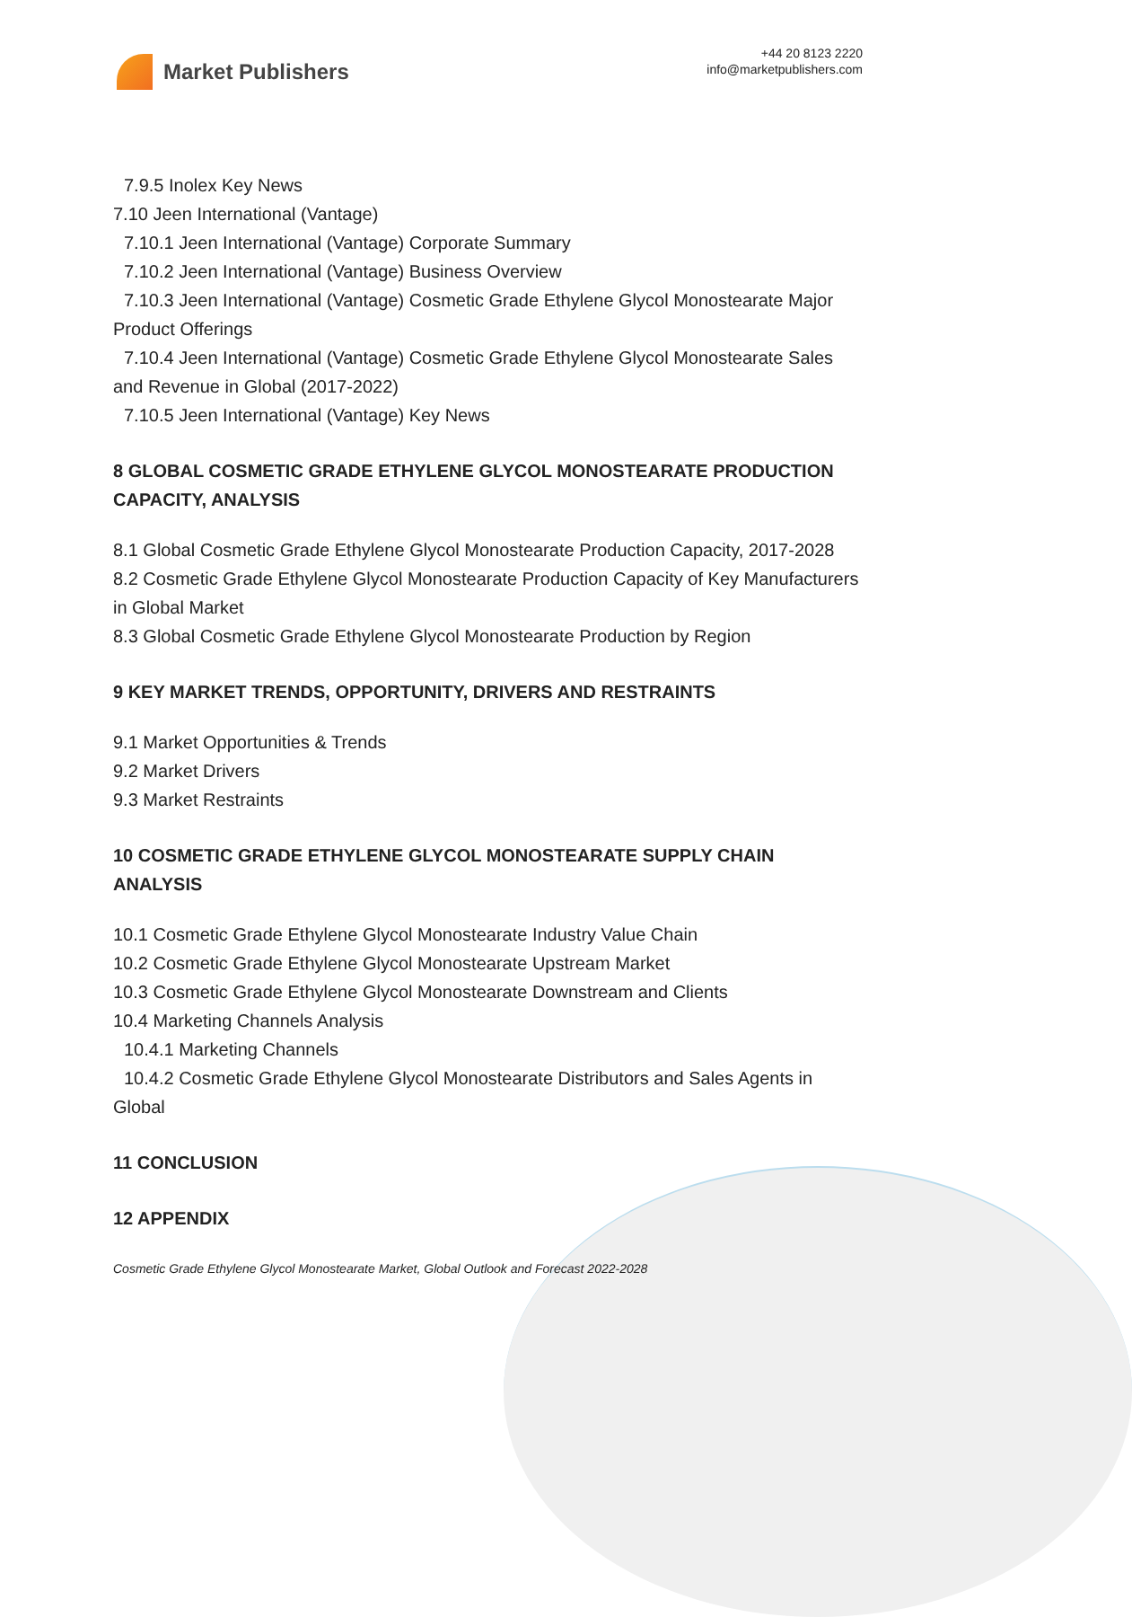Market Publishers
+44 20 8123 2220
info@marketpublishers.com
7.9.5 Inolex Key News
7.10 Jeen International (Vantage)
7.10.1 Jeen International (Vantage) Corporate Summary
7.10.2 Jeen International (Vantage) Business Overview
7.10.3 Jeen International (Vantage) Cosmetic Grade Ethylene Glycol Monostearate Major Product Offerings
7.10.4 Jeen International (Vantage) Cosmetic Grade Ethylene Glycol Monostearate Sales and Revenue in Global (2017-2022)
7.10.5 Jeen International (Vantage) Key News
8 GLOBAL COSMETIC GRADE ETHYLENE GLYCOL MONOSTEARATE PRODUCTION CAPACITY, ANALYSIS
8.1 Global Cosmetic Grade Ethylene Glycol Monostearate Production Capacity, 2017-2028
8.2 Cosmetic Grade Ethylene Glycol Monostearate Production Capacity of Key Manufacturers in Global Market
8.3 Global Cosmetic Grade Ethylene Glycol Monostearate Production by Region
9 KEY MARKET TRENDS, OPPORTUNITY, DRIVERS AND RESTRAINTS
9.1 Market Opportunities & Trends
9.2 Market Drivers
9.3 Market Restraints
10 COSMETIC GRADE ETHYLENE GLYCOL MONOSTEARATE SUPPLY CHAIN ANALYSIS
10.1 Cosmetic Grade Ethylene Glycol Monostearate Industry Value Chain
10.2 Cosmetic Grade Ethylene Glycol Monostearate Upstream Market
10.3 Cosmetic Grade Ethylene Glycol Monostearate Downstream and Clients
10.4 Marketing Channels Analysis
10.4.1 Marketing Channels
10.4.2 Cosmetic Grade Ethylene Glycol Monostearate Distributors and Sales Agents in Global
11 CONCLUSION
12 APPENDIX
Cosmetic Grade Ethylene Glycol Monostearate Market, Global Outlook and Forecast 2022-2028